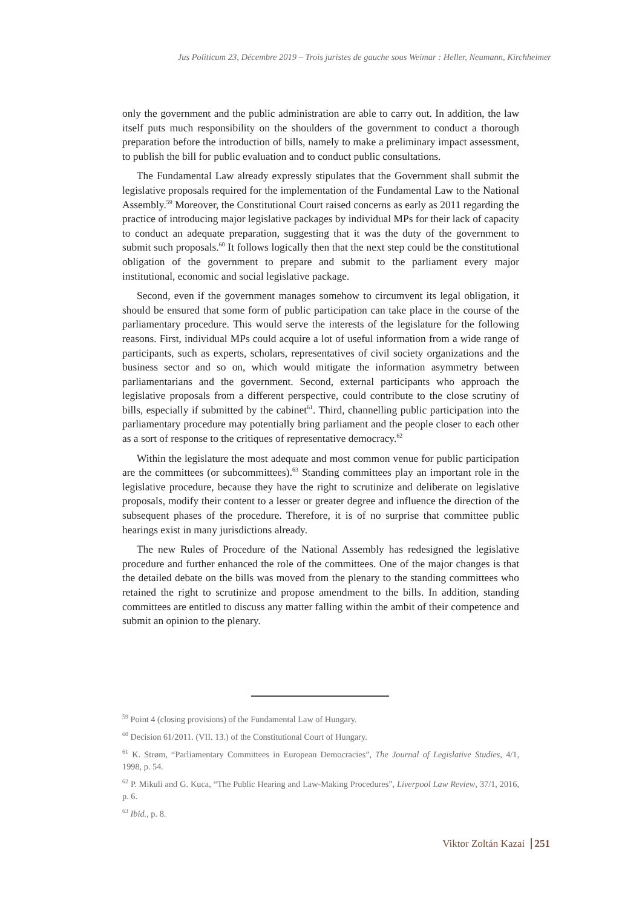Jus Politicum 23, Décembre 2019 – Trois juristes de gauche sous Weimar : Heller, Neumann, Kirchheimer
only the government and the public administration are able to carry out. In addition, the law itself puts much responsibility on the shoulders of the government to conduct a thorough preparation before the introduction of bills, namely to make a preliminary impact assessment, to publish the bill for public evaluation and to conduct public consultations.
The Fundamental Law already expressly stipulates that the Government shall submit the legislative proposals required for the implementation of the Fundamental Law to the National Assembly.<sup>59</sup> Moreover, the Constitutional Court raised concerns as early as 2011 regarding the practice of introducing major legislative packages by individual MPs for their lack of capacity to conduct an adequate preparation, suggesting that it was the duty of the government to submit such proposals.<sup>60</sup> It follows logically then that the next step could be the constitutional obligation of the government to prepare and submit to the parliament every major institutional, economic and social legislative package.
Second, even if the government manages somehow to circumvent its legal obligation, it should be ensured that some form of public participation can take place in the course of the parliamentary procedure. This would serve the interests of the legislature for the following reasons. First, individual MPs could acquire a lot of useful information from a wide range of participants, such as experts, scholars, representatives of civil society organizations and the business sector and so on, which would mitigate the information asymmetry between parliamentarians and the government. Second, external participants who approach the legislative proposals from a different perspective, could contribute to the close scrutiny of bills, especially if submitted by the cabinet<sup>61</sup>. Third, channelling public participation into the parliamentary procedure may potentially bring parliament and the people closer to each other as a sort of response to the critiques of representative democracy.<sup>62</sup>
Within the legislature the most adequate and most common venue for public participation are the committees (or subcommittees).<sup>63</sup> Standing committees play an important role in the legislative procedure, because they have the right to scrutinize and deliberate on legislative proposals, modify their content to a lesser or greater degree and influence the direction of the subsequent phases of the procedure. Therefore, it is of no surprise that committee public hearings exist in many jurisdictions already.
The new Rules of Procedure of the National Assembly has redesigned the legislative procedure and further enhanced the role of the committees. One of the major changes is that the detailed debate on the bills was moved from the plenary to the standing committees who retained the right to scrutinize and propose amendment to the bills. In addition, standing committees are entitled to discuss any matter falling within the ambit of their competence and submit an opinion to the plenary.
<sup>59</sup> Point 4 (closing provisions) of the Fundamental Law of Hungary.
<sup>60</sup> Decision 61/2011. (VII. 13.) of the Constitutional Court of Hungary.
<sup>61</sup> K. Strøm, “Parliamentary Committees in European Democracies”, The Journal of Legislative Studies, 4/1, 1998, p. 54.
<sup>62</sup> P. Mikuli and G. Kuca, “The Public Hearing and Law-Making Procedures”, Liverpool Law Review, 37/1, 2016, p. 6.
<sup>63</sup> Ibid., p. 8.
Viktor Zoltán Kazai 251